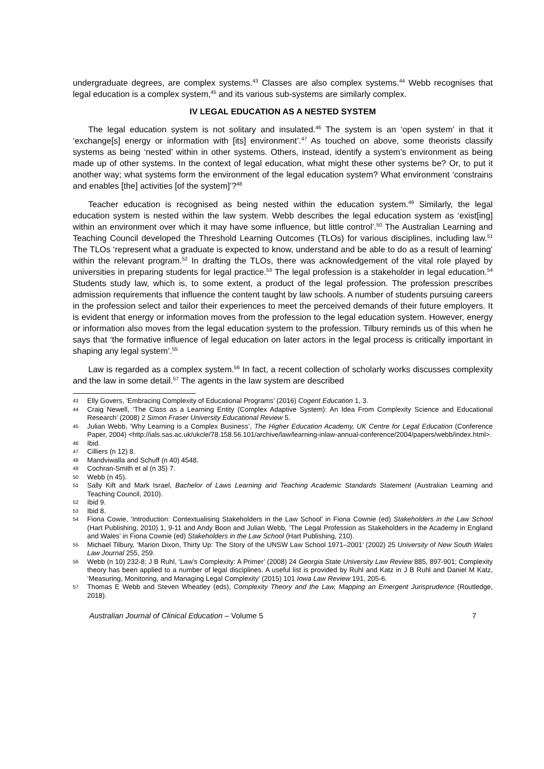undergraduate degrees, are complex systems.<sup>43</sup> Classes are also complex systems.<sup>44</sup> Webb recognises that legal education is a complex system,<sup>45</sup> and its various sub-systems are similarly complex.
IV LEGAL EDUCATION AS A NESTED SYSTEM
The legal education system is not solitary and insulated.<sup>46</sup> The system is an ‘open system’ in that it ‘exchange[s] energy or information with [its] environment’.<sup>47</sup> As touched on above, some theorists classify systems as being ‘nested’ within in other systems. Others, instead, identify a system’s environment as being made up of other systems. In the context of legal education, what might these other systems be? Or, to put it another way; what systems form the environment of the legal education system? What environment ‘constrains and enables [the] activities [of the system]’?<sup>48</sup>
Teacher education is recognised as being nested within the education system.<sup>49</sup> Similarly, the legal education system is nested within the law system. Webb describes the legal education system as ‘exist[ing] within an environment over which it may have some influence, but little control’.<sup>50</sup> The Australian Learning and Teaching Council developed the Threshold Learning Outcomes (TLOs) for various disciplines, including law.<sup>51</sup> The TLOs ‘represent what a graduate is expected to know, understand and be able to do as a result of learning’ within the relevant program.<sup>52</sup> In drafting the TLOs, there was acknowledgement of the vital role played by universities in preparing students for legal practice.<sup>53</sup> The legal profession is a stakeholder in legal education.<sup>54</sup> Students study law, which is, to some extent, a product of the legal profession. The profession prescribes admission requirements that influence the content taught by law schools. A number of students pursuing careers in the profession select and tailor their experiences to meet the perceived demands of their future employers. It is evident that energy or information moves from the profession to the legal education system. However, energy or information also moves from the legal education system to the profession. Tilbury reminds us of this when he says that ‘the formative influence of legal education on later actors in the legal process is critically important in shaping any legal system’.<sup>55</sup>
Law is regarded as a complex system.<sup>56</sup> In fact, a recent collection of scholarly works discusses complexity and the law in some detail.<sup>57</sup> The agents in the law system are described
43 Elly Govers, ‘Embracing Complexity of Educational Programs’ (2016) Cogent Education 1, 3.
44 Craig Newell, ‘The Class as a Learning Entity (Complex Adaptive System): An Idea From Complexity Science and Educational Research’ (2008) 2 Simon Fraser University Educational Review 5.
45 Julian Webb, ‘Why Learning is a Complex Business’, The Higher Education Academy, UK Centre for Legal Education (Conference Paper, 2004) <http://ials.sas.ac.uk/ukcle/78.158.56.101/archive/law/learning-inlaw-annual-conference/2004/papers/webb/index.html>.
46 Ibid.
47 Cilliers (n 12) 8.
48 Mandviwalla and Schuff (n 40) 4548.
49 Cochran-Smith et al (n 35) 7.
50 Webb (n 45).
51 Sally Kift and Mark Israel, Bachelor of Laws Learning and Teaching Academic Standards Statement (Australian Learning and Teaching Council, 2010).
52 Ibid 9.
53 Ibid 8.
54 Fiona Cowie, ‘Introduction: Contextualising Stakeholders in the Law School’ in Fiona Cownie (ed) Stakeholders in the Law School (Hart Publishing, 2010) 1, 9-11 and Andy Boon and Julian Webb, ‘The Legal Profession as Stakeholders in the Academy in England and Wales’ in Fiona Cownie (ed) Stakeholders in the Law School (Hart Publishing, 210).
55 Michael Tilbury, ‘Marion Dixon, Thirty Up: The Story of the UNSW Law School 1971–2001’ (2002) 25 University of New South Wales Law Journal 255, 259.
56 Webb (n 10) 232-8; J B Ruhl, ‘Law’s Complexity: A Primer’ (2008) 24 Georgia State University Law Review 885, 897-901; Complexity theory has been applied to a number of legal disciplines. A useful list is provided by Ruhl and Katz in J B Ruhl and Daniel M Katz, ‘Measuring, Monitoring, and Managing Legal Complexity’ (2015) 101 Iowa Law Review 191, 205-6.
57 Thomas E Webb and Steven Wheatley (eds), Complexity Theory and the Law, Mapping an Emergent Jurisprudence (Routledge, 2018).
Australian Journal of Clinical Education – Volume 5 7